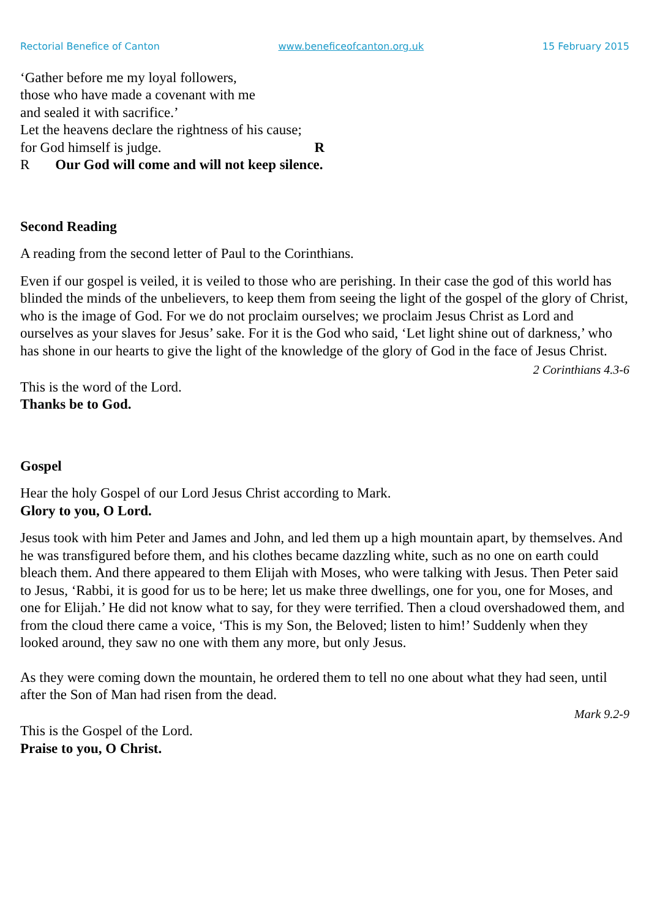Rectorial Benefice of Canton www.beneficeofcanton.org.uk 15 February 2015
‘Gather before me my loyal followers,
those who have made a covenant with me
and sealed it with sacrifice.’
Let the heavens declare the rightness of his cause;
for God himself is judge. R
R Our God will come and will not keep silence.
Second Reading
A reading from the second letter of Paul to the Corinthians.
Even if our gospel is veiled, it is veiled to those who are perishing. In their case the god of this world has blinded the minds of the unbelievers, to keep them from seeing the light of the gospel of the glory of Christ, who is the image of God. For we do not proclaim ourselves; we proclaim Jesus Christ as Lord and ourselves as your slaves for Jesus’ sake. For it is the God who said, ‘Let light shine out of darkness,’ who has shone in our hearts to give the light of the knowledge of the glory of God in the face of Jesus Christ.
2 Corinthians 4.3-6
This is the word of the Lord.
Thanks be to God.
Gospel
Hear the holy Gospel of our Lord Jesus Christ according to Mark.
Glory to you, O Lord.
Jesus took with him Peter and James and John, and led them up a high mountain apart, by themselves. And he was transfigured before them, and his clothes became dazzling white, such as no one on earth could bleach them. And there appeared to them Elijah with Moses, who were talking with Jesus. Then Peter said to Jesus, ‘Rabbi, it is good for us to be here; let us make three dwellings, one for you, one for Moses, and one for Elijah.’ He did not know what to say, for they were terrified. Then a cloud overshadowed them, and from the cloud there came a voice, ‘This is my Son, the Beloved; listen to him!’ Suddenly when they looked around, they saw no one with them any more, but only Jesus.
As they were coming down the mountain, he ordered them to tell no one about what they had seen, until after the Son of Man had risen from the dead.
Mark 9.2-9
This is the Gospel of the Lord.
Praise to you, O Christ.